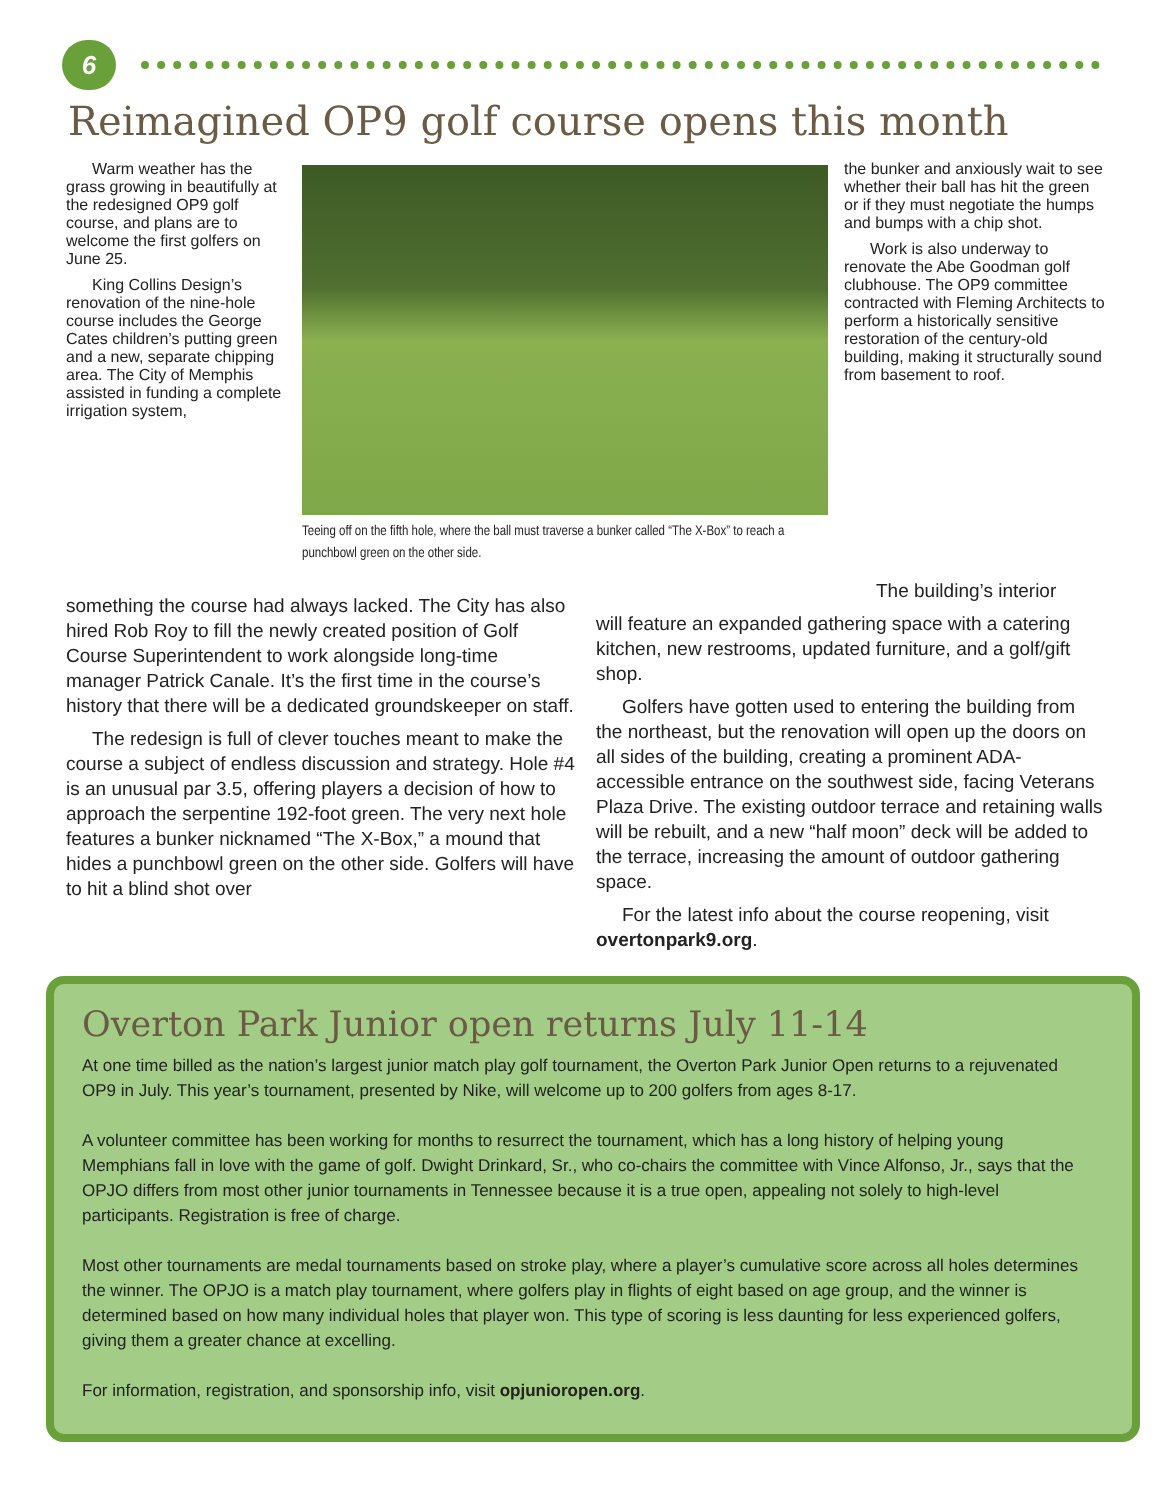6
Reimagined OP9 golf course opens this month
Warm weather has the grass growing in beautifully at the redesigned OP9 golf course, and plans are to welcome the first golfers on June 25.
King Collins Design’s renovation of the nine-hole course includes the George Cates children’s putting green and a new, separate chipping area. The City of Memphis assisted in funding a complete irrigation system,
Teeing off on the fifth hole, where the ball must traverse a bunker called “The X-Box” to reach a punchbowl green on the other side.
the bunker and anxiously wait to see whether their ball has hit the green or if they must negotiate the humps and bumps with a chip shot.
Work is also underway to renovate the Abe Goodman golf clubhouse. The OP9 committee contracted with Fleming Architects to perform a historically sensitive restoration of the century-old building, making it structurally sound from basement to roof.
something the course had always lacked. The City has also hired Rob Roy to fill the newly created position of Golf Course Superintendent to work alongside long-time manager Patrick Canale. It’s the first time in the course’s history that there will be a dedicated groundskeeper on staff.
The redesign is full of clever touches meant to make the course a subject of endless discussion and strategy. Hole #4 is an unusual par 3.5, offering players a decision of how to approach the serpentine 192-foot green. The very next hole features a bunker nicknamed “The X-Box,” a mound that hides a punchbowl green on the other side. Golfers will have to hit a blind shot over
The building’s interior
will feature an expanded gathering space with a catering kitchen, new restrooms, updated furniture, and a golf/gift shop.
Golfers have gotten used to entering the building from the northeast, but the renovation will open up the doors on all sides of the building, creating a prominent ADA-accessible entrance on the southwest side, facing Veterans Plaza Drive. The existing outdoor terrace and retaining walls will be rebuilt, and a new “half moon” deck will be added to the terrace, increasing the amount of outdoor gathering space.
For the latest info about the course reopening, visit overtonpark9.org.
Overton Park Junior open returns July 11-14
At one time billed as the nation’s largest junior match play golf tournament, the Overton Park Junior Open returns to a rejuvenated OP9 in July. This year’s tournament, presented by Nike, will welcome up to 200 golfers from ages 8-17.
A volunteer committee has been working for months to resurrect the tournament, which has a long history of helping young Memphians fall in love with the game of golf. Dwight Drinkard, Sr., who co-chairs the committee with Vince Alfonso, Jr., says that the OPJO differs from most other junior tournaments in Tennessee because it is a true open, appealing not solely to high-level participants. Registration is free of charge.
Most other tournaments are medal tournaments based on stroke play, where a player’s cumulative score across all holes determines the winner. The OPJO is a match play tournament, where golfers play in flights of eight based on age group, and the winner is determined based on how many individual holes that player won. This type of scoring is less daunting for less experienced golfers, giving them a greater chance at excelling.
For information, registration, and sponsorship info, visit opjunioropen.org.